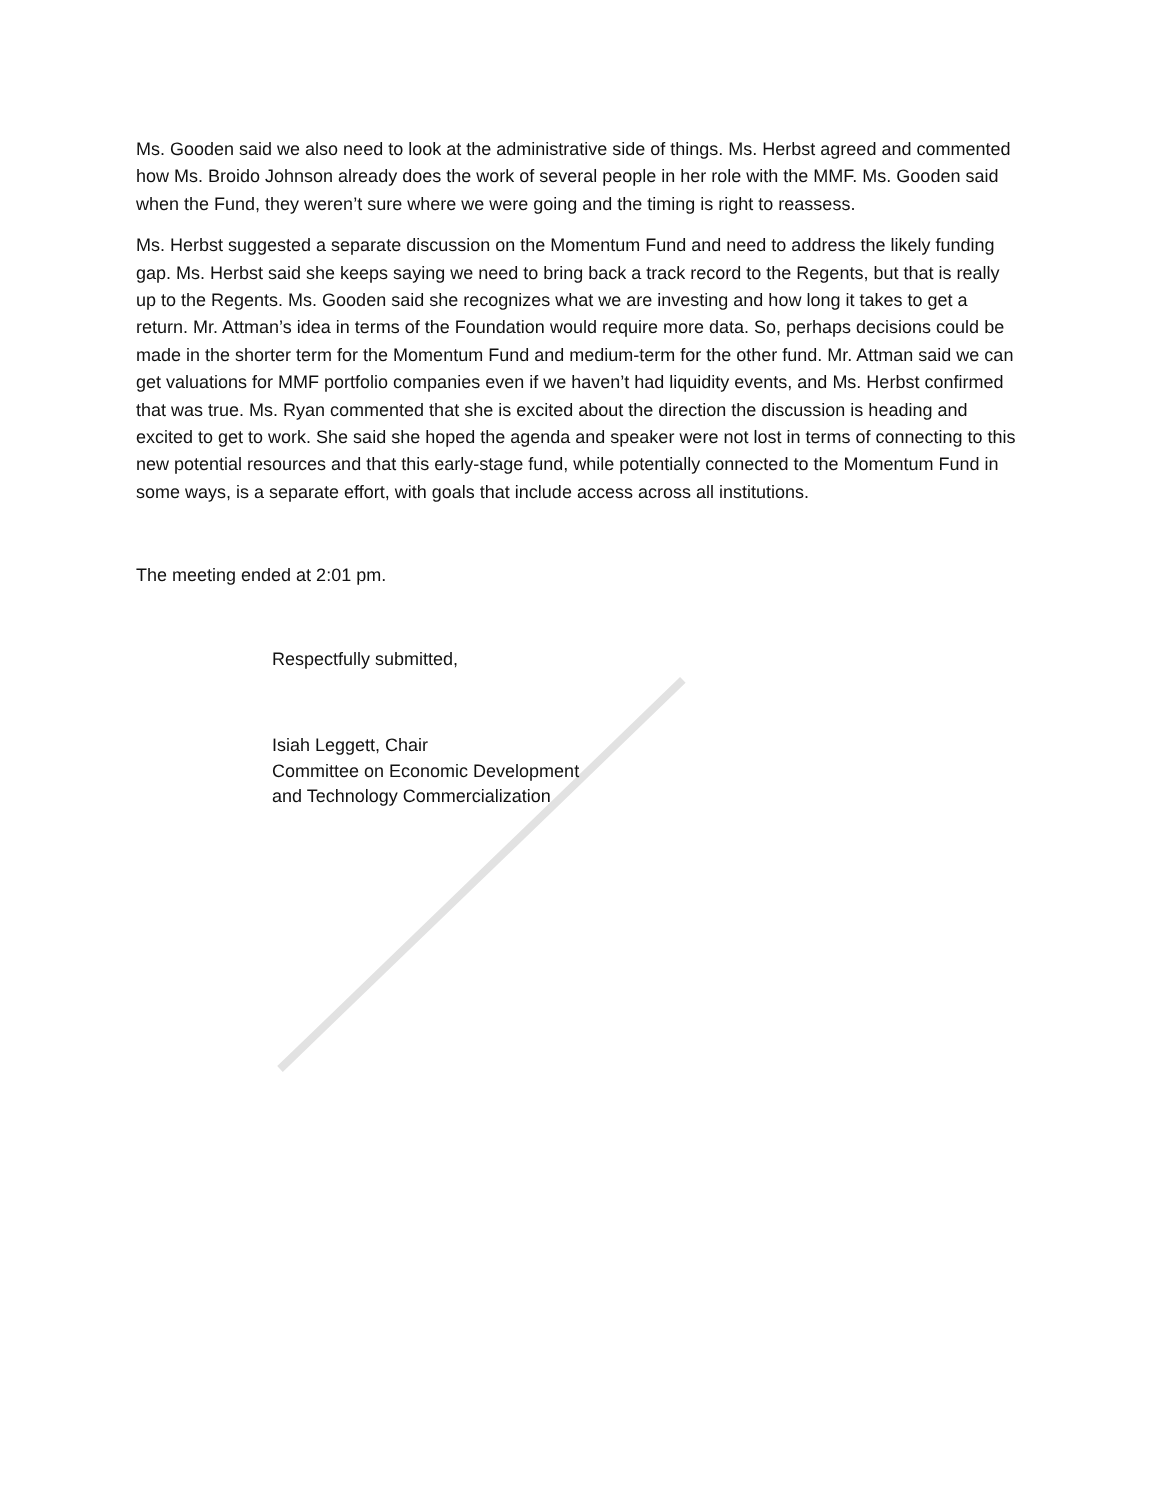Ms. Gooden said we also need to look at the administrative side of things. Ms. Herbst agreed and commented how Ms. Broido Johnson already does the work of several people in her role with the MMF. Ms. Gooden said when the Fund, they weren’t sure where we were going and the timing is right to reassess.
Ms. Herbst suggested a separate discussion on the Momentum Fund and need to address the likely funding gap. Ms. Herbst said she keeps saying we need to bring back a track record to the Regents, but that is really up to the Regents. Ms. Gooden said she recognizes what we are investing and how long it takes to get a return. Mr. Attman’s idea in terms of the Foundation would require more data. So, perhaps decisions could be made in the shorter term for the Momentum Fund and medium-term for the other fund. Mr. Attman said we can get valuations for MMF portfolio companies even if we haven’t had liquidity events, and Ms. Herbst confirmed that was true. Ms. Ryan commented that she is excited about the direction the discussion is heading and excited to get to work. She said she hoped the agenda and speaker were not lost in terms of connecting to this new potential resources and that this early-stage fund, while potentially connected to the Momentum Fund in some ways, is a separate effort, with goals that include access across all institutions.
The meeting ended at 2:01 pm.
Respectfully submitted,
Isiah Leggett, Chair
Committee on Economic Development
and Technology Commercialization